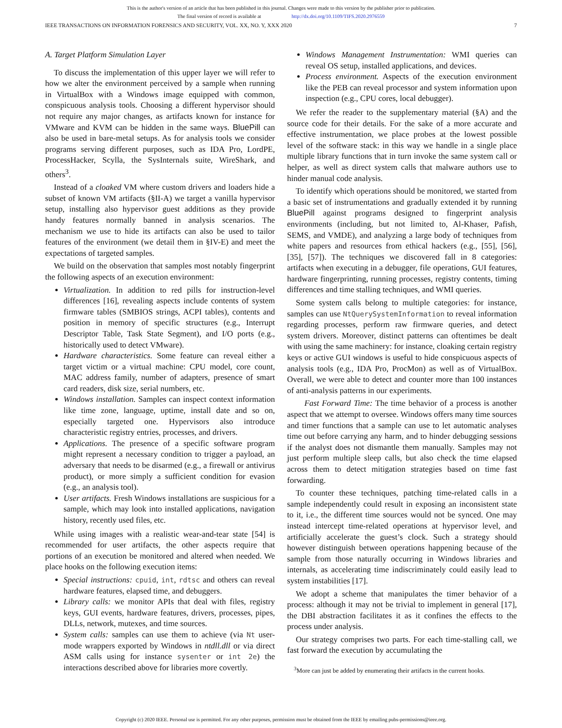This is the author's version of an article that has been published in this journal. Changes were made to this version by the publisher prior to publication.
The final version of record is available at http://dx.doi.org/10.1109/TIFS.2020.2976559
IEEE TRANSACTIONS ON INFORMATION FORENSICS AND SECURITY, VOL. XX, NO. Y, XXX 2020 7
A. Target Platform Simulation Layer
To discuss the implementation of this upper layer we will refer to how we alter the environment perceived by a sample when running in VirtualBox with a Windows image equipped with common, conspicuous analysis tools. Choosing a different hypervisor should not require any major changes, as artifacts known for instance for VMware and KVM can be hidden in the same ways. BluePill can also be used in bare-metal setups. As for analysis tools we consider programs serving different purposes, such as IDA Pro, LordPE, ProcessHacker, Scylla, the SysInternals suite, WireShark, and others<sup>3</sup>.
Instead of a cloaked VM where custom drivers and loaders hide a subset of known VM artifacts (§II-A) we target a vanilla hypervisor setup, installing also hypervisor guest additions as they provide handy features normally banned in analysis scenarios. The mechanism we use to hide its artifacts can also be used to tailor features of the environment (we detail them in §IV-E) and meet the expectations of targeted samples.
We build on the observation that samples most notably fingerprint the following aspects of an execution environment:
Virtualization. In addition to red pills for instruction-level differences [16], revealing aspects include contents of system firmware tables (SMBIOS strings, ACPI tables), contents and position in memory of specific structures (e.g., Interrupt Descriptor Table, Task State Segment), and I/O ports (e.g., historically used to detect VMware).
Hardware characteristics. Some feature can reveal either a target victim or a virtual machine: CPU model, core count, MAC address family, number of adapters, presence of smart card readers, disk size, serial numbers, etc.
Windows installation. Samples can inspect context information like time zone, language, uptime, install date and so on, especially targeted one. Hypervisors also introduce characteristic registry entries, processes, and drivers.
Applications. The presence of a specific software program might represent a necessary condition to trigger a payload, an adversary that needs to be disarmed (e.g., a firewall or antivirus product), or more simply a sufficient condition for evasion (e.g., an analysis tool).
User artifacts. Fresh Windows installations are suspicious for a sample, which may look into installed applications, navigation history, recently used files, etc.
While using images with a realistic wear-and-tear state [54] is recommended for user artifacts, the other aspects require that portions of an execution be monitored and altered when needed. We place hooks on the following execution items:
Special instructions: cpuid, int, rdtsc and others can reveal hardware features, elapsed time, and debuggers.
Library calls: we monitor APIs that deal with files, registry keys, GUI events, hardware features, drivers, processes, pipes, DLLs, network, mutexes, and time sources.
System calls: samples can use them to achieve (via Nt user-mode wrappers exported by Windows in ntdll.dll or via direct ASM calls using for instance sysenter or int 2e) the interactions described above for libraries more covertly.
Windows Management Instrumentation: WMI queries can reveal OS setup, installed applications, and devices.
Process environment. Aspects of the execution environment like the PEB can reveal processor and system information upon inspection (e.g., CPU cores, local debugger).
We refer the reader to the supplementary material (§A) and the source code for their details. For the sake of a more accurate and effective instrumentation, we place probes at the lowest possible level of the software stack: in this way we handle in a single place multiple library functions that in turn invoke the same system call or helper, as well as direct system calls that malware authors use to hinder manual code analysis.
To identify which operations should be monitored, we started from a basic set of instrumentations and gradually extended it by running BluePill against programs designed to fingerprint analysis environments (including, but not limited to, Al-Khaser, Pafish, SEMS, and VMDE), and analyzing a large body of techniques from white papers and resources from ethical hackers (e.g., [55], [56], [35], [57]). The techniques we discovered fall in 8 categories: artifacts when executing in a debugger, file operations, GUI features, hardware fingerprinting, running processes, registry contents, timing differences and time stalling techniques, and WMI queries.
Some system calls belong to multiple categories: for instance, samples can use NtQuerySystemInformation to reveal information regarding processes, perform raw firmware queries, and detect system drivers. Moreover, distinct patterns can oftentimes be dealt with using the same machinery: for instance, cloaking certain registry keys or active GUI windows is useful to hide conspicuous aspects of analysis tools (e.g., IDA Pro, ProcMon) as well as of VirtualBox. Overall, we were able to detect and counter more than 100 instances of anti-analysis patterns in our experiments.
Fast Forward Time: The time behavior of a process is another aspect that we attempt to oversee. Windows offers many time sources and timer functions that a sample can use to let automatic analyses time out before carrying any harm, and to hinder debugging sessions if the analyst does not dismantle them manually. Samples may not just perform multiple sleep calls, but also check the time elapsed across them to detect mitigation strategies based on time fast forwarding.
To counter these techniques, patching time-related calls in a sample independently could result in exposing an inconsistent state to it, i.e., the different time sources would not be synced. One may instead intercept time-related operations at hypervisor level, and artificially accelerate the guest’s clock. Such a strategy should however distinguish between operations happening because of the sample from those naturally occurring in Windows libraries and internals, as accelerating time indiscriminately could easily lead to system instabilities [17].
We adopt a scheme that manipulates the timer behavior of a process: although it may not be trivial to implement in general [17], the DBI abstraction facilitates it as it confines the effects to the process under analysis.
Our strategy comprises two parts. For each time-stalling call, we fast forward the execution by accumulating the
<sup>3</sup> More can just be added by enumerating their artifacts in the current hooks.
Copyright (c) 2020 IEEE. Personal use is permitted. For any other purposes, permission must be obtained from the IEEE by emailing pubs-permissions@ieee.org.